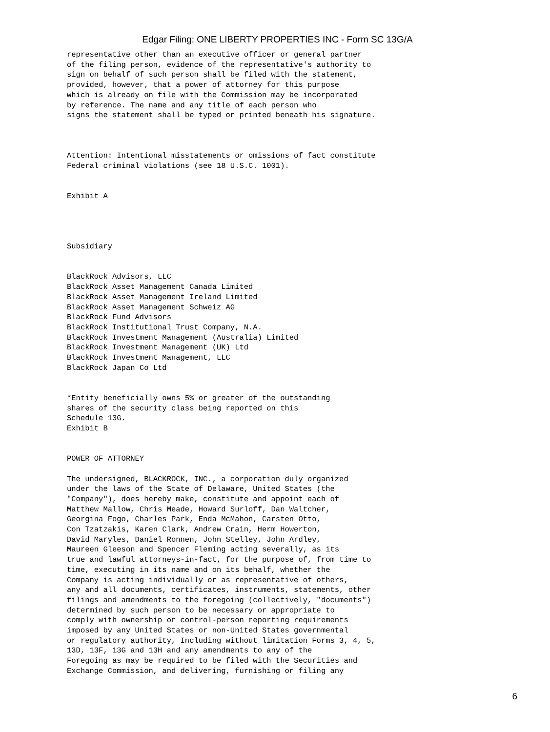Edgar Filing: ONE LIBERTY PROPERTIES INC - Form SC 13G/A
representative other than an executive officer or general partner
of the filing person, evidence of the representative's authority to
sign on behalf of such person shall be filed with the statement,
provided, however, that a power of attorney for this purpose
which is already on file with the Commission may be incorporated
by reference. The name and any title of each person who
signs the statement shall be typed or printed beneath his signature.



Attention: Intentional misstatements or omissions of fact constitute
Federal criminal violations (see 18 U.S.C. 1001).


Exhibit A




Subsidiary


BlackRock Advisors, LLC
BlackRock Asset Management Canada Limited
BlackRock Asset Management Ireland Limited
BlackRock Asset Management Schweiz AG
BlackRock Fund Advisors
BlackRock Institutional Trust Company, N.A.
BlackRock Investment Management (Australia) Limited
BlackRock Investment Management (UK) Ltd
BlackRock Investment Management, LLC
BlackRock Japan Co Ltd


*Entity beneficially owns 5% or greater of the outstanding
shares of the security class being reported on this
Schedule 13G.
Exhibit B


POWER OF ATTORNEY

The undersigned, BLACKROCK, INC., a corporation duly organized
under the laws of the State of Delaware, United States (the
"Company"), does hereby make, constitute and appoint each of
Matthew Mallow, Chris Meade, Howard Surloff, Dan Waltcher,
Georgina Fogo, Charles Park, Enda McMahon, Carsten Otto,
Con Tzatzakis, Karen Clark, Andrew Crain, Herm Howerton,
David Maryles, Daniel Ronnen, John Stelley, John Ardley,
Maureen Gleeson and Spencer Fleming acting severally, as its
true and lawful attorneys-in-fact, for the purpose of, from time to
time, executing in its name and on its behalf, whether the
Company is acting individually or as representative of others,
any and all documents, certificates, instruments, statements, other
filings and amendments to the foregoing (collectively, "documents")
determined by such person to be necessary or appropriate to
comply with ownership or control-person reporting requirements
imposed by any United States or non-United States governmental
or regulatory authority, Including without limitation Forms 3, 4, 5,
13D, 13F, 13G and 13H and any amendments to any of the
Foregoing as may be required to be filed with the Securities and
Exchange Commission, and delivering, furnishing or filing any
6